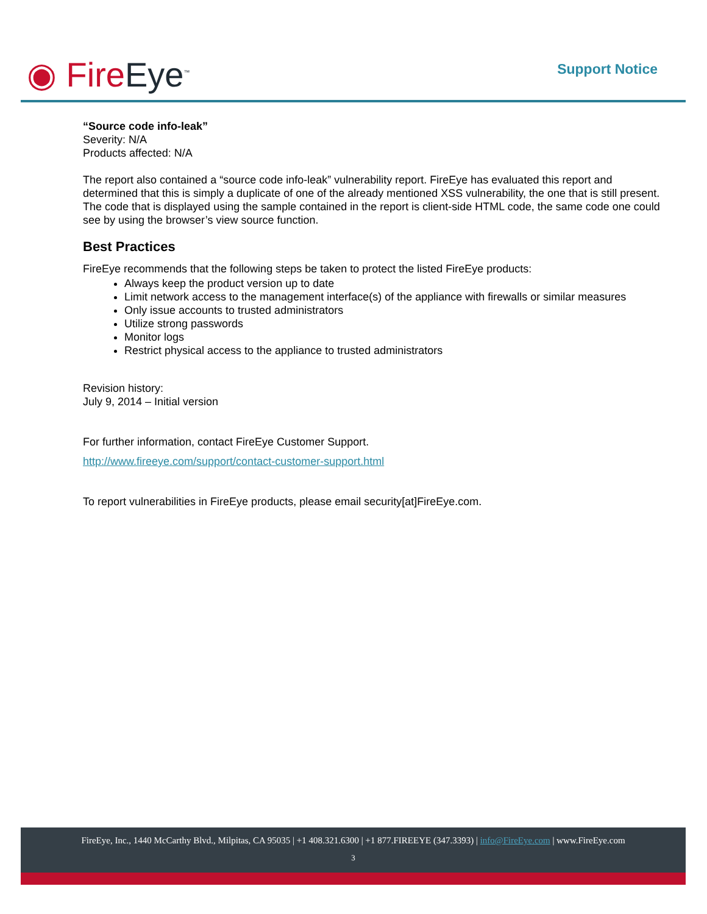◉ FireEye<sup>™</sup> Support Notice
“Source code info-leak”
Severity: N/A
Products affected: N/A
The report also contained a “source code info-leak” vulnerability report. FireEye has evaluated this report and determined that this is simply a duplicate of one of the already mentioned XSS vulnerability, the one that is still present. The code that is displayed using the sample contained in the report is client-side HTML code, the same code one could see by using the browser’s view source function.
Best Practices
FireEye recommends that the following steps be taken to protect the listed FireEye products:
Always keep the product version up to date
Limit network access to the management interface(s) of the appliance with firewalls or similar measures
Only issue accounts to trusted administrators
Utilize strong passwords
Monitor logs
Restrict physical access to the appliance to trusted administrators
Revision history:
July 9, 2014 – Initial version
For further information, contact FireEye Customer Support.
http://www.fireeye.com/support/contact-customer-support.html
To report vulnerabilities in FireEye products, please email security[at]FireEye.com.
FireEye, Inc., 1440 McCarthy Blvd., Milpitas, CA 95035 | +1 408.321.6300 | +1 877.FIREEYE (347.3393) | info@FireEye.com | www.FireEye.com
3